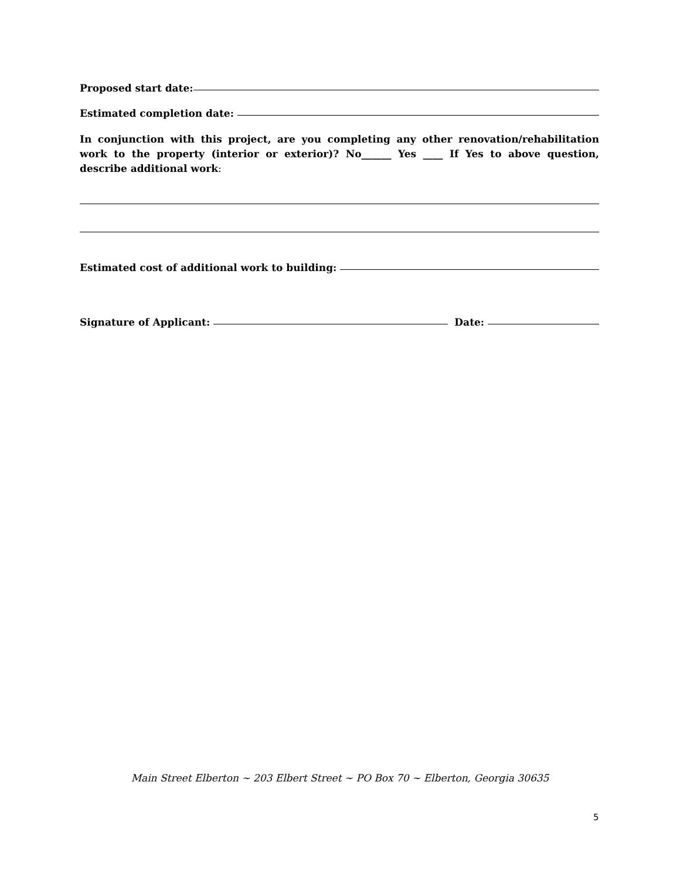Proposed start date:
Estimated completion date:
In conjunction with this project, are you completing any other renovation/rehabilitation work to the property (interior or exterior)? No______ Yes ____ If Yes to above question, describe additional work:
Estimated cost of additional work to building:
Signature of Applicant: Date:
Main Street Elberton ~ 203 Elbert Street ~ PO Box 70 ~ Elberton, Georgia 30635
5